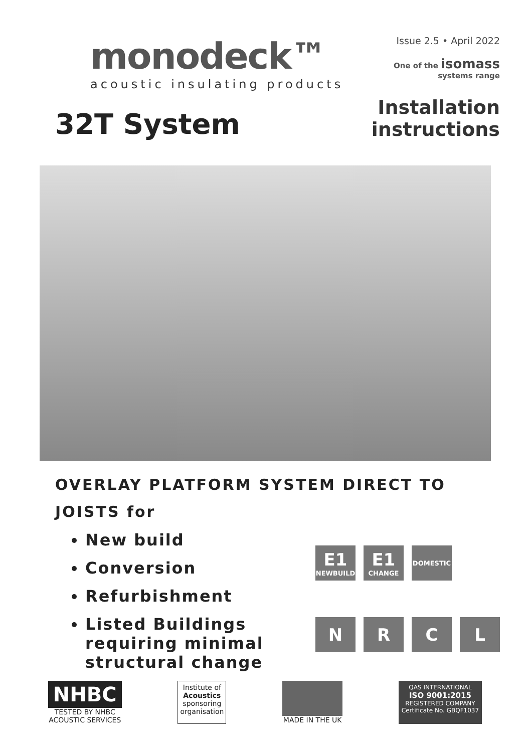monodeck™
acoustic insulating products
Issue 2.5 • April 2022
One of the isomass
systems range
32T System
Installation
instructions
OVERLAY PLATFORM SYSTEM DIRECT TO JOISTS for
New build
Conversion
Refurbishment
Listed Buildings requiring minimal structural change
E1
NEWBUILD
E1
CHANGE
DOMESTIC
N
R
C
L
NHBC
TESTED BY NHBC
ACOUSTIC SERVICES
Institute of
Acoustics
sponsoring
organisation
MADE IN THE UK
QAS INTERNATIONAL
ISO 9001:2015
REGISTERED COMPANY
Certificate No. GBQF1037